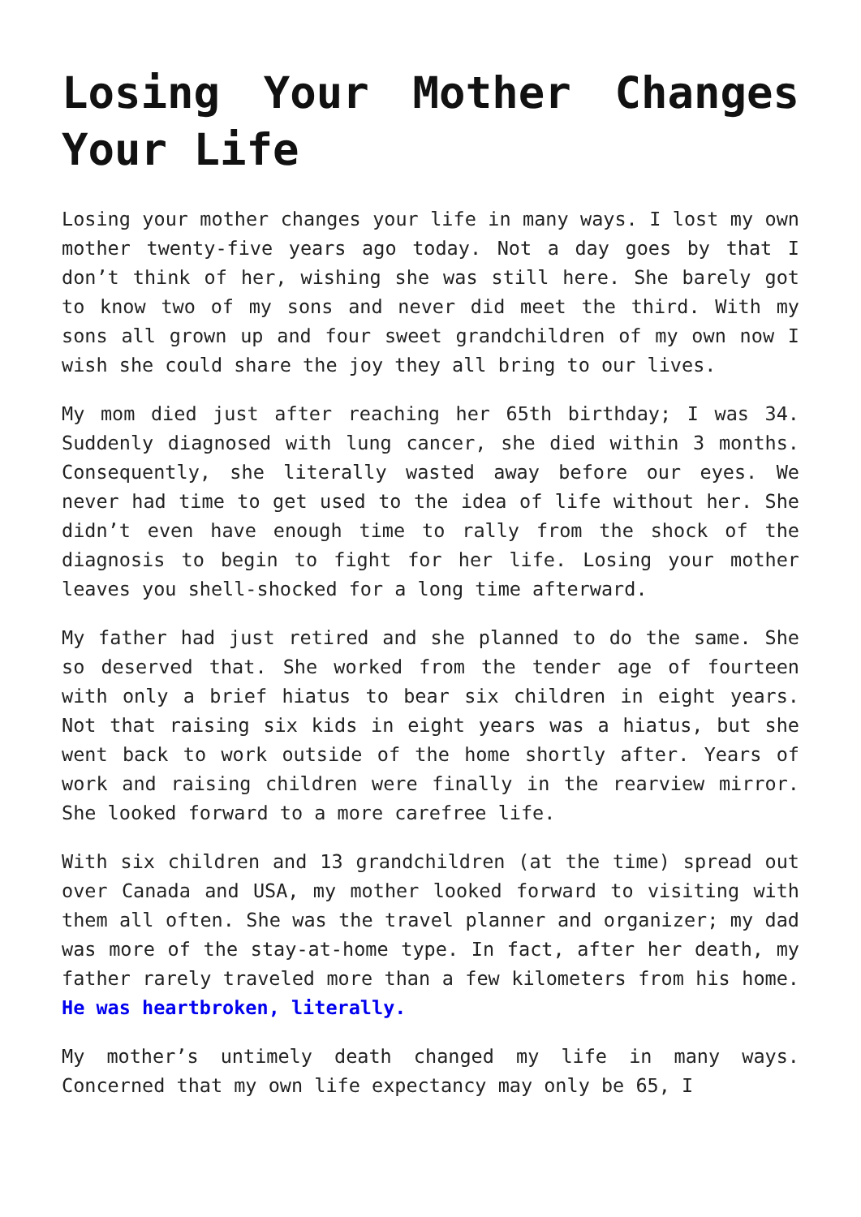Losing Your Mother Changes Your Life
Losing your mother changes your life in many ways. I lost my own mother twenty-five years ago today. Not a day goes by that I don’t think of her, wishing she was still here. She barely got to know two of my sons and never did meet the third. With my sons all grown up and four sweet grandchildren of my own now I wish she could share the joy they all bring to our lives.
My mom died just after reaching her 65th birthday; I was 34. Suddenly diagnosed with lung cancer, she died within 3 months. Consequently, she literally wasted away before our eyes. We never had time to get used to the idea of life without her. She didn’t even have enough time to rally from the shock of the diagnosis to begin to fight for her life. Losing your mother leaves you shell-shocked for a long time afterward.
My father had just retired and she planned to do the same. She so deserved that. She worked from the tender age of fourteen with only a brief hiatus to bear six children in eight years. Not that raising six kids in eight years was a hiatus, but she went back to work outside of the home shortly after. Years of work and raising children were finally in the rearview mirror. She looked forward to a more carefree life.
With six children and 13 grandchildren (at the time) spread out over Canada and USA, my mother looked forward to visiting with them all often. She was the travel planner and organizer; my dad was more of the stay-at-home type. In fact, after her death, my father rarely traveled more than a few kilometers from his home. He was heartbroken, literally.
My mother’s untimely death changed my life in many ways. Concerned that my own life expectancy may only be 65, I